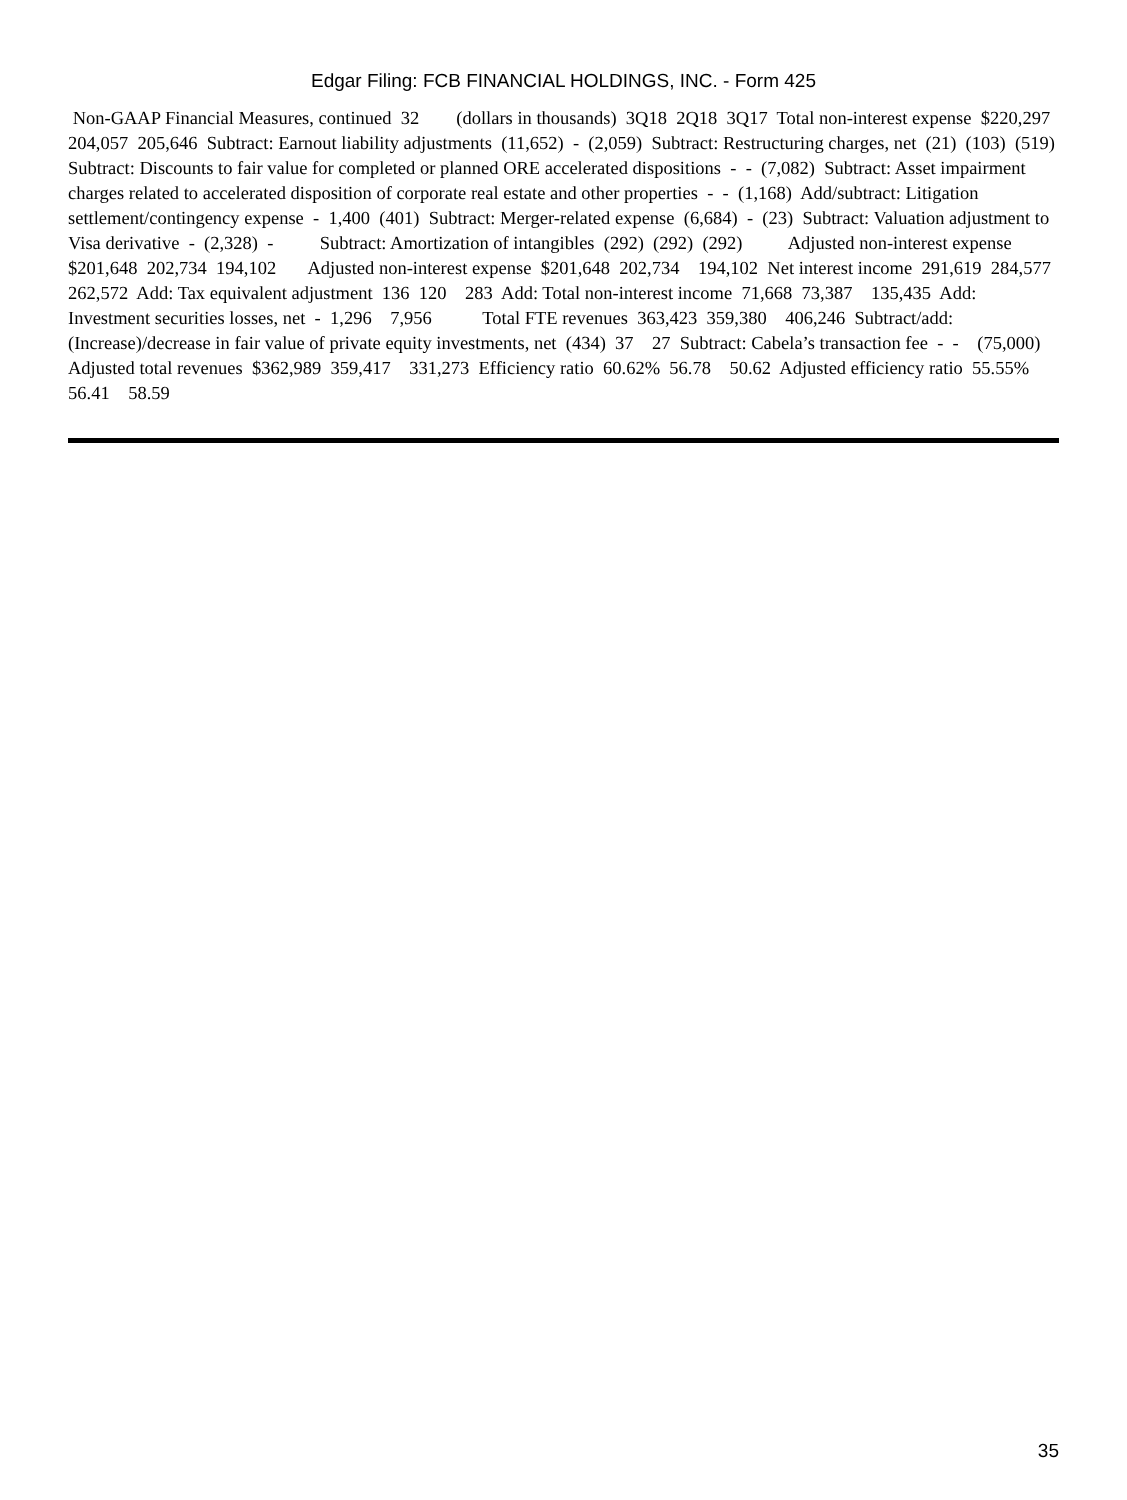Edgar Filing: FCB FINANCIAL HOLDINGS, INC. - Form 425
Non-GAAP Financial Measures, continued 32 (dollars in thousands) 3Q18 2Q18 3Q17 Total non-interest expense $220,297 204,057 205,646 Subtract: Earnout liability adjustments (11,652) - (2,059) Subtract: Restructuring charges, net (21) (103) (519) Subtract: Discounts to fair value for completed or planned ORE accelerated dispositions - - (7,082) Subtract: Asset impairment charges related to accelerated disposition of corporate real estate and other properties - - (1,168) Add/subtract: Litigation settlement/contingency expense - 1,400 (401) Subtract: Merger-related expense (6,684) - (23) Subtract: Valuation adjustment to Visa derivative - (2,328) - Subtract: Amortization of intangibles (292) (292) (292) Adjusted non-interest expense $201,648 202,734 194,102 Adjusted non-interest expense $201,648 202,734 194,102 Net interest income 291,619 284,577 262,572 Add: Tax equivalent adjustment 136 120 283 Add: Total non-interest income 71,668 73,387 135,435 Add: Investment securities losses, net - 1,296 7,956 Total FTE revenues 363,423 359,380 406,246 Subtract/add: (Increase)/decrease in fair value of private equity investments, net (434) 37 27 Subtract: Cabela’s transaction fee - - (75,000) Adjusted total revenues $362,989 359,417 331,273 Efficiency ratio 60.62% 56.78 50.62 Adjusted efficiency ratio 55.55% 56.41 58.59
35